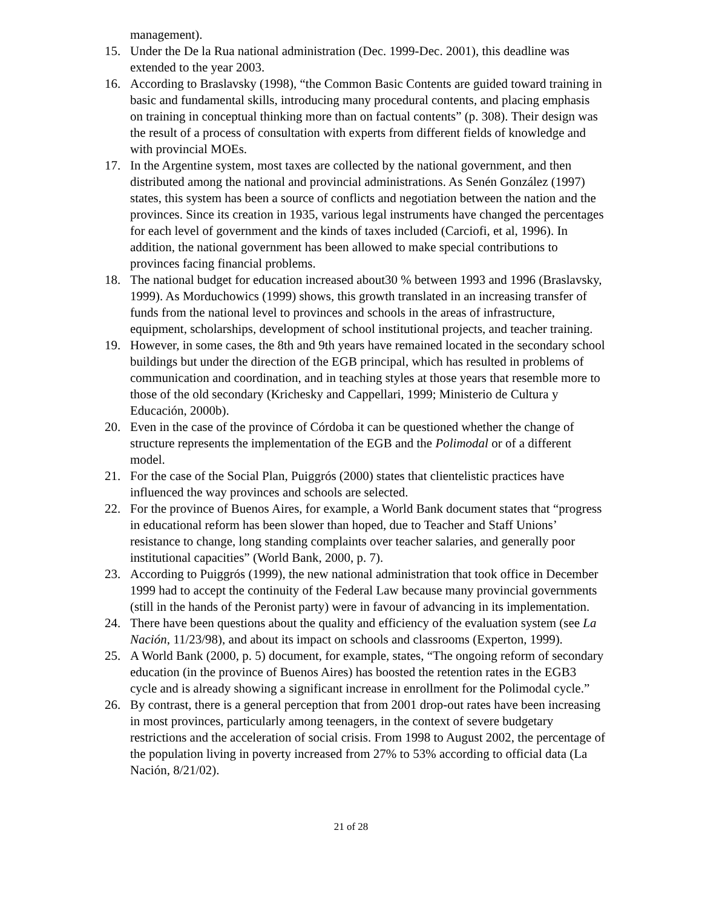management).
15. Under the De la Rua national administration (Dec. 1999-Dec. 2001), this deadline was extended to the year 2003.
16. According to Braslavsky (1998), “the Common Basic Contents are guided toward training in basic and fundamental skills, introducing many procedural contents, and placing emphasis on training in conceptual thinking more than on factual contents” (p. 308). Their design was the result of a process of consultation with experts from different fields of knowledge and with provincial MOEs.
17. In the Argentine system, most taxes are collected by the national government, and then distributed among the national and provincial administrations. As Senén González (1997) states, this system has been a source of conflicts and negotiation between the nation and the provinces. Since its creation in 1935, various legal instruments have changed the percentages for each level of government and the kinds of taxes included (Carciofi, et al, 1996). In addition, the national government has been allowed to make special contributions to provinces facing financial problems.
18. The national budget for education increased about30 % between 1993 and 1996 (Braslavsky, 1999). As Morduchowics (1999) shows, this growth translated in an increasing transfer of funds from the national level to provinces and schools in the areas of infrastructure, equipment, scholarships, development of school institutional projects, and teacher training.
19. However, in some cases, the 8th and 9th years have remained located in the secondary school buildings but under the direction of the EGB principal, which has resulted in problems of communication and coordination, and in teaching styles at those years that resemble more to those of the old secondary (Krichesky and Cappellari, 1999; Ministerio de Cultura y Educación, 2000b).
20. Even in the case of the province of Córdoba it can be questioned whether the change of structure represents the implementation of the EGB and the Polimodal or of a different model.
21. For the case of the Social Plan, Puiggrós (2000) states that clientelistic practices have influenced the way provinces and schools are selected.
22. For the province of Buenos Aires, for example, a World Bank document states that “progress in educational reform has been slower than hoped, due to Teacher and Staff Unions’ resistance to change, long standing complaints over teacher salaries, and generally poor institutional capacities” (World Bank, 2000, p. 7).
23. According to Puiggrós (1999), the new national administration that took office in December 1999 had to accept the continuity of the Federal Law because many provincial governments (still in the hands of the Peronist party) were in favour of advancing in its implementation.
24. There have been questions about the quality and efficiency of the evaluation system (see La Nación, 11/23/98), and about its impact on schools and classrooms (Experton, 1999).
25. A World Bank (2000, p. 5) document, for example, states, “The ongoing reform of secondary education (in the province of Buenos Aires) has boosted the retention rates in the EGB3 cycle and is already showing a significant increase in enrollment for the Polimodal cycle.”
26. By contrast, there is a general perception that from 2001 drop-out rates have been increasing in most provinces, particularly among teenagers, in the context of severe budgetary restrictions and the acceleration of social crisis. From 1998 to August 2002, the percentage of the population living in poverty increased from 27% to 53% according to official data (La Nación, 8/21/02).
21 of 28